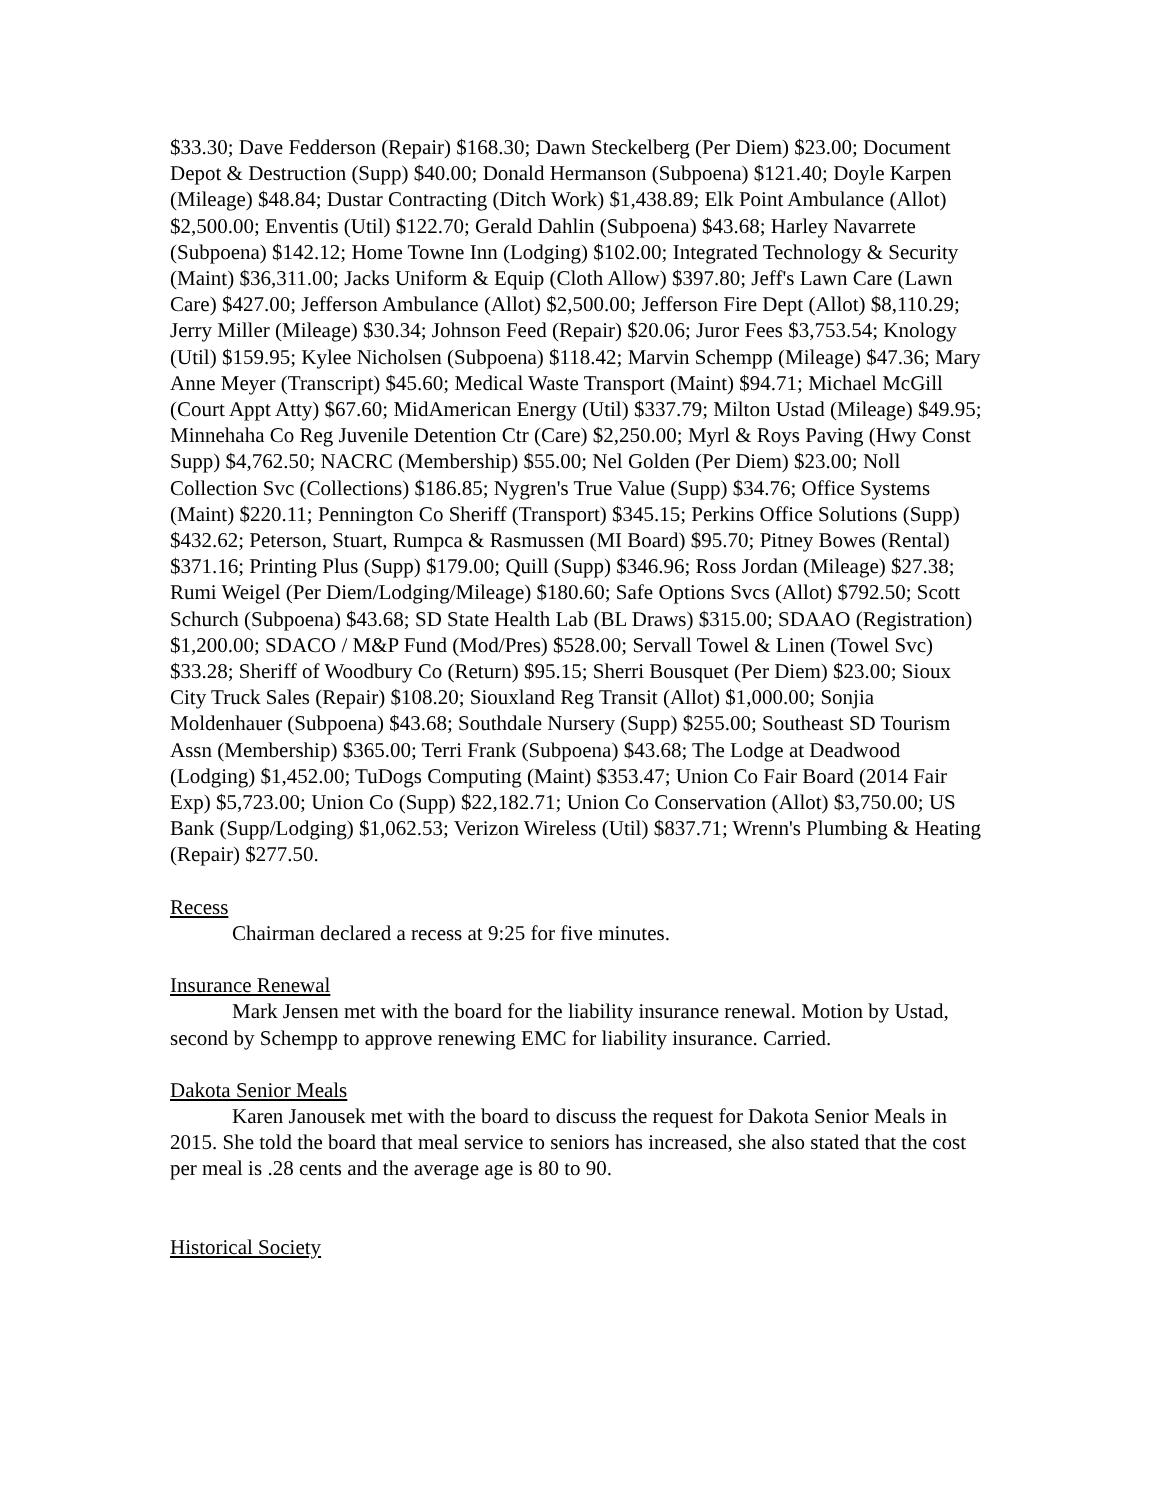$33.30; Dave Fedderson (Repair) $168.30; Dawn Steckelberg (Per Diem) $23.00; Document Depot & Destruction (Supp) $40.00; Donald Hermanson (Subpoena) $121.40; Doyle Karpen (Mileage) $48.84; Dustar Contracting (Ditch Work) $1,438.89; Elk Point Ambulance (Allot) $2,500.00; Enventis (Util) $122.70; Gerald Dahlin (Subpoena) $43.68; Harley Navarrete (Subpoena) $142.12; Home Towne Inn (Lodging) $102.00; Integrated Technology & Security (Maint) $36,311.00; Jacks Uniform & Equip (Cloth Allow) $397.80; Jeff's Lawn Care (Lawn Care) $427.00; Jefferson Ambulance (Allot) $2,500.00; Jefferson Fire Dept (Allot) $8,110.29; Jerry Miller (Mileage) $30.34; Johnson Feed (Repair) $20.06; Juror Fees $3,753.54; Knology (Util) $159.95; Kylee Nicholsen (Subpoena) $118.42; Marvin Schempp (Mileage) $47.36; Mary Anne Meyer (Transcript) $45.60; Medical Waste Transport (Maint) $94.71; Michael McGill (Court Appt Atty) $67.60; MidAmerican Energy (Util) $337.79; Milton Ustad (Mileage) $49.95; Minnehaha Co Reg Juvenile Detention Ctr (Care) $2,250.00; Myrl & Roys Paving (Hwy Const Supp) $4,762.50; NACRC (Membership) $55.00; Nel Golden (Per Diem) $23.00; Noll Collection Svc (Collections) $186.85; Nygren's True Value (Supp) $34.76; Office Systems (Maint) $220.11; Pennington Co Sheriff (Transport) $345.15; Perkins Office Solutions (Supp) $432.62; Peterson, Stuart, Rumpca & Rasmussen (MI Board) $95.70; Pitney Bowes (Rental) $371.16; Printing Plus (Supp) $179.00; Quill (Supp) $346.96; Ross Jordan (Mileage) $27.38; Rumi Weigel (Per Diem/Lodging/Mileage) $180.60; Safe Options Svcs (Allot) $792.50; Scott Schurch (Subpoena) $43.68; SD State Health Lab (BL Draws) $315.00; SDAAO (Registration) $1,200.00; SDACO / M&P Fund (Mod/Pres) $528.00; Servall Towel & Linen (Towel Svc) $33.28; Sheriff of Woodbury Co (Return) $95.15; Sherri Bousquet (Per Diem) $23.00; Sioux City Truck Sales (Repair) $108.20; Siouxland Reg Transit (Allot) $1,000.00; Sonjia Moldenhauer (Subpoena) $43.68; Southdale Nursery (Supp) $255.00; Southeast SD Tourism Assn (Membership) $365.00; Terri Frank (Subpoena) $43.68; The Lodge at Deadwood (Lodging) $1,452.00; TuDogs Computing (Maint) $353.47; Union Co Fair Board (2014 Fair Exp) $5,723.00; Union Co (Supp) $22,182.71; Union Co Conservation (Allot) $3,750.00; US Bank (Supp/Lodging) $1,062.53; Verizon Wireless (Util) $837.71; Wrenn's Plumbing & Heating (Repair) $277.50.
Recess
Chairman declared a recess at 9:25 for five minutes.
Insurance Renewal
Mark Jensen met with the board for the liability insurance renewal. Motion by Ustad, second by Schempp to approve renewing EMC for liability insurance. Carried.
Dakota Senior Meals
Karen Janousek met with the board to discuss the request for Dakota Senior Meals in 2015. She told the board that meal service to seniors has increased, she also stated that the cost per meal is .28 cents and the average age is 80 to 90.
Historical Society